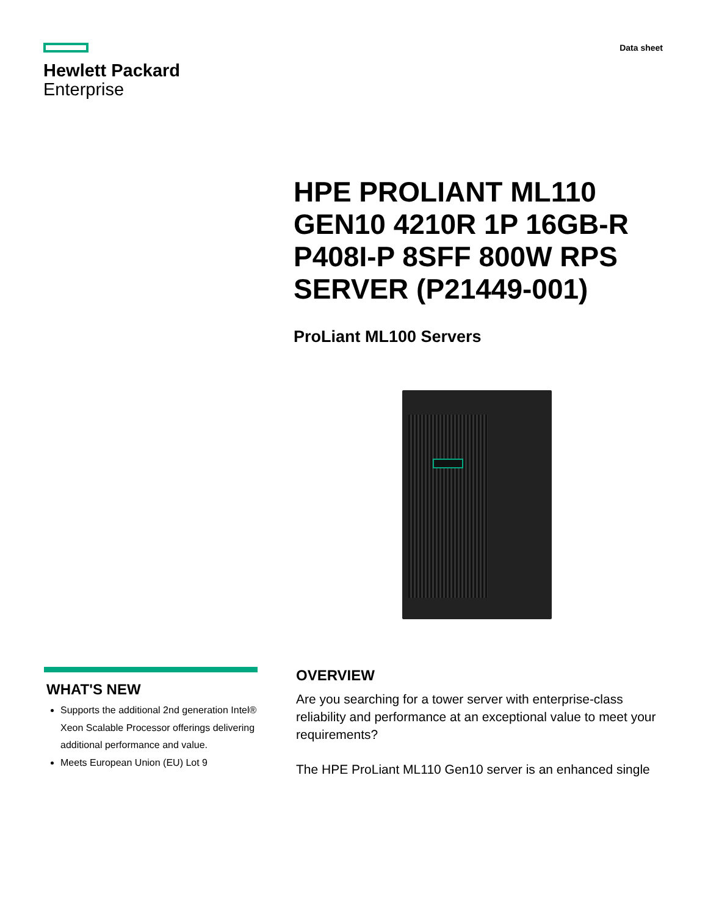Hewlett Packard
Enterprise
Data sheet
HPE PROLIANT ML110 GEN10 4210R 1P 16GB-R P408I-P 8SFF 800W RPS SERVER (P21449-001)
ProLiant ML100 Servers
WHAT'S NEW
Supports the additional 2nd generation Intel® Xeon Scalable Processor offerings delivering additional performance and value.
Meets European Union (EU) Lot 9
OVERVIEW
Are you searching for a tower server with enterprise-class reliability and performance at an exceptional value to meet your requirements?
The HPE ProLiant ML110 Gen10 server is an enhanced single